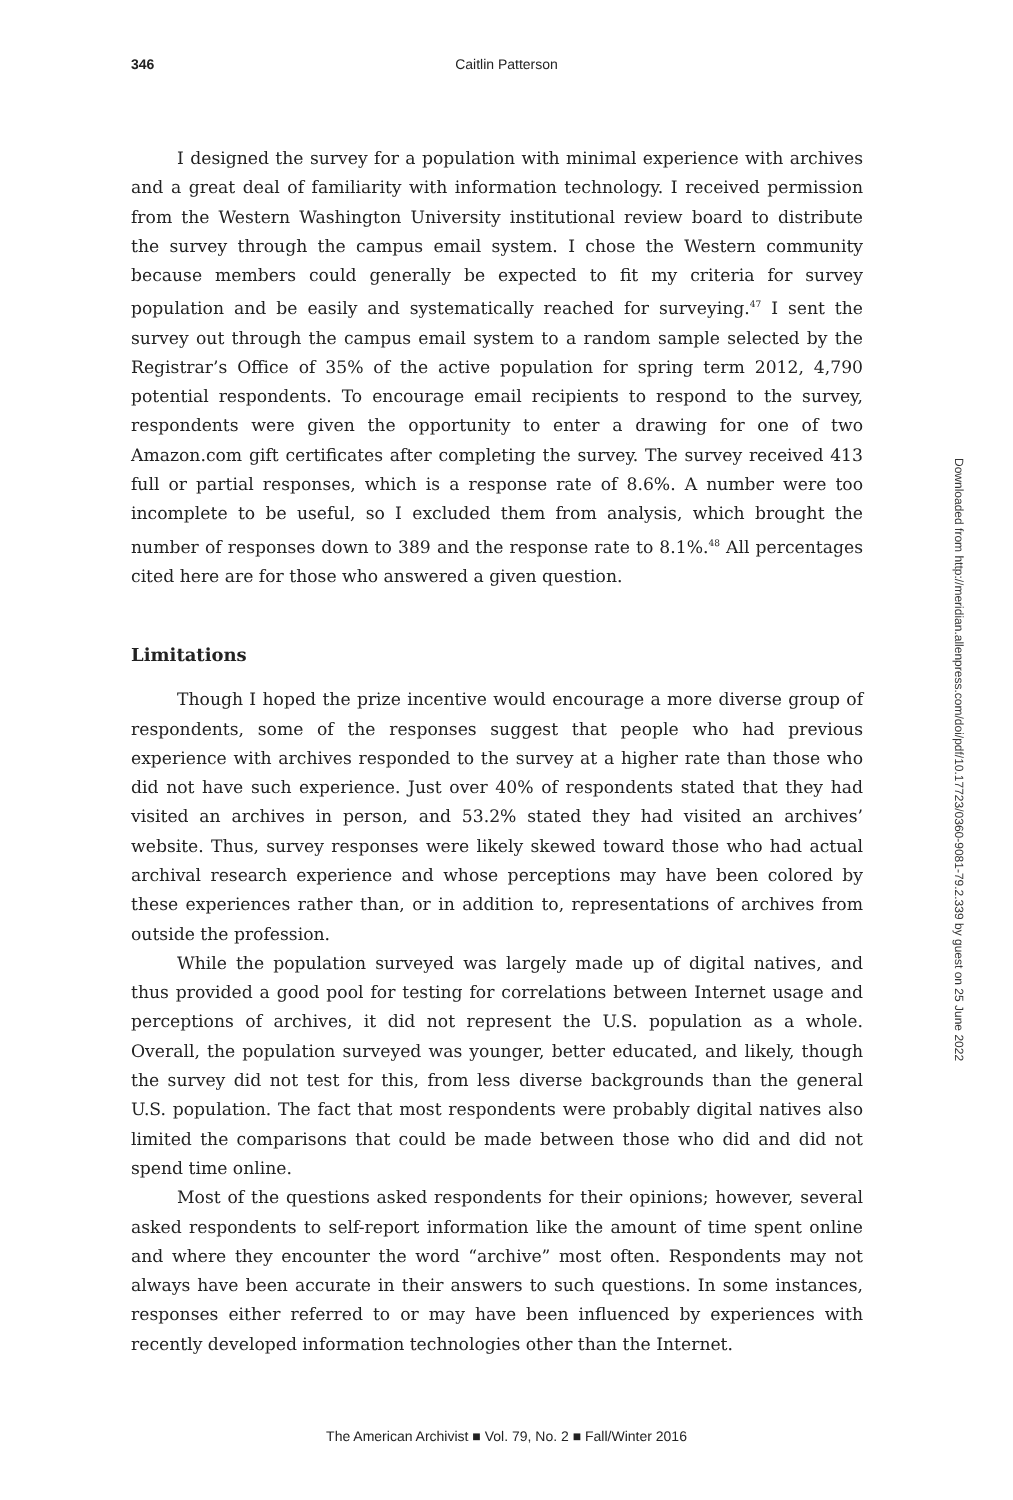346 Caitlin Patterson
I designed the survey for a population with minimal experience with archives and a great deal of familiarity with information technology. I received permission from the Western Washington University institutional review board to distribute the survey through the campus email system. I chose the Western community because members could generally be expected to fit my criteria for survey population and be easily and systematically reached for surveying.<sup>47</sup> I sent the survey out through the campus email system to a random sample selected by the Registrar’s Office of 35% of the active population for spring term 2012, 4,790 potential respondents. To encourage email recipients to respond to the survey, respondents were given the opportunity to enter a drawing for one of two Amazon.com gift certificates after completing the survey. The survey received 413 full or partial responses, which is a response rate of 8.6%. A number were too incomplete to be useful, so I excluded them from analysis, which brought the number of responses down to 389 and the response rate to 8.1%.<sup>48</sup> All percentages cited here are for those who answered a given question.
Limitations
Though I hoped the prize incentive would encourage a more diverse group of respondents, some of the responses suggest that people who had previous experience with archives responded to the survey at a higher rate than those who did not have such experience. Just over 40% of respondents stated that they had visited an archives in person, and 53.2% stated they had visited an archives’ website. Thus, survey responses were likely skewed toward those who had actual archival research experience and whose perceptions may have been colored by these experiences rather than, or in addition to, representations of archives from outside the profession.
While the population surveyed was largely made up of digital natives, and thus provided a good pool for testing for correlations between Internet usage and perceptions of archives, it did not represent the U.S. population as a whole. Overall, the population surveyed was younger, better educated, and likely, though the survey did not test for this, from less diverse backgrounds than the general U.S. population. The fact that most respondents were probably digital natives also limited the comparisons that could be made between those who did and did not spend time online.
Most of the questions asked respondents for their opinions; however, several asked respondents to self-report information like the amount of time spent online and where they encounter the word “archive” most often. Respondents may not always have been accurate in their answers to such questions. In some instances, responses either referred to or may have been influenced by experiences with recently developed information technologies other than the Internet.
Downloaded from http://meridian.allenpress.com/doi/pdf/10.17723/0360-9081-79.2.339 by guest on 25 June 2022
The American Archivist ■ Vol. 79, No. 2 ■ Fall/Winter 2016